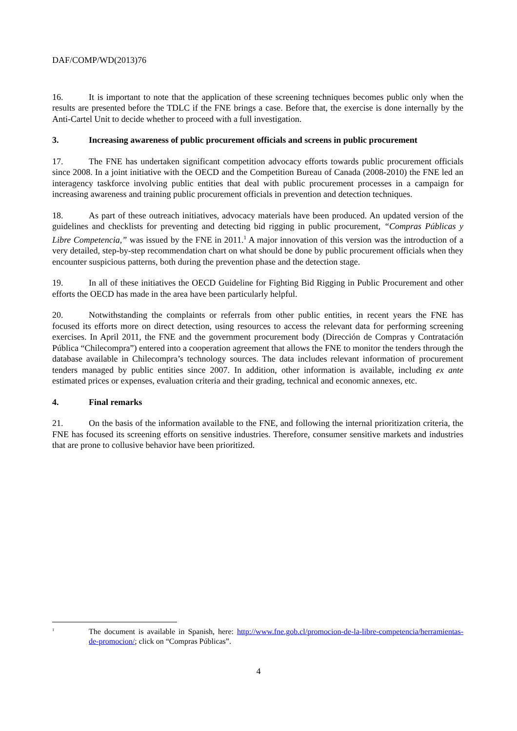DAF/COMP/WD(2013)76
16. It is important to note that the application of these screening techniques becomes public only when the results are presented before the TDLC if the FNE brings a case. Before that, the exercise is done internally by the Anti-Cartel Unit to decide whether to proceed with a full investigation.
3. Increasing awareness of public procurement officials and screens in public procurement
17. The FNE has undertaken significant competition advocacy efforts towards public procurement officials since 2008. In a joint initiative with the OECD and the Competition Bureau of Canada (2008-2010) the FNE led an interagency taskforce involving public entities that deal with public procurement processes in a campaign for increasing awareness and training public procurement officials in prevention and detection techniques.
18. As part of these outreach initiatives, advocacy materials have been produced. An updated version of the guidelines and checklists for preventing and detecting bid rigging in public procurement, “Compras Públicas y Libre Competencia,” was issued by the FNE in 2011.<sup>1</sup> A major innovation of this version was the introduction of a very detailed, step-by-step recommendation chart on what should be done by public procurement officials when they encounter suspicious patterns, both during the prevention phase and the detection stage.
19. In all of these initiatives the OECD Guideline for Fighting Bid Rigging in Public Procurement and other efforts the OECD has made in the area have been particularly helpful.
20. Notwithstanding the complaints or referrals from other public entities, in recent years the FNE has focused its efforts more on direct detection, using resources to access the relevant data for performing screening exercises. In April 2011, the FNE and the government procurement body (Dirección de Compras y Contratación Pública “Chilecompra”) entered into a cooperation agreement that allows the FNE to monitor the tenders through the database available in Chilecompra’s technology sources. The data includes relevant information of procurement tenders managed by public entities since 2007. In addition, other information is available, including ex ante estimated prices or expenses, evaluation criteria and their grading, technical and economic annexes, etc.
4. Final remarks
21. On the basis of the information available to the FNE, and following the internal prioritization criteria, the FNE has focused its screening efforts on sensitive industries. Therefore, consumer sensitive markets and industries that are prone to collusive behavior have been prioritized.
<sup>1</sup>
The document is available in Spanish, here: http://www.fne.gob.cl/promocion-de-la-libre-competencia/herramientas-de-promocion/; click on “Compras Públicas”.
4